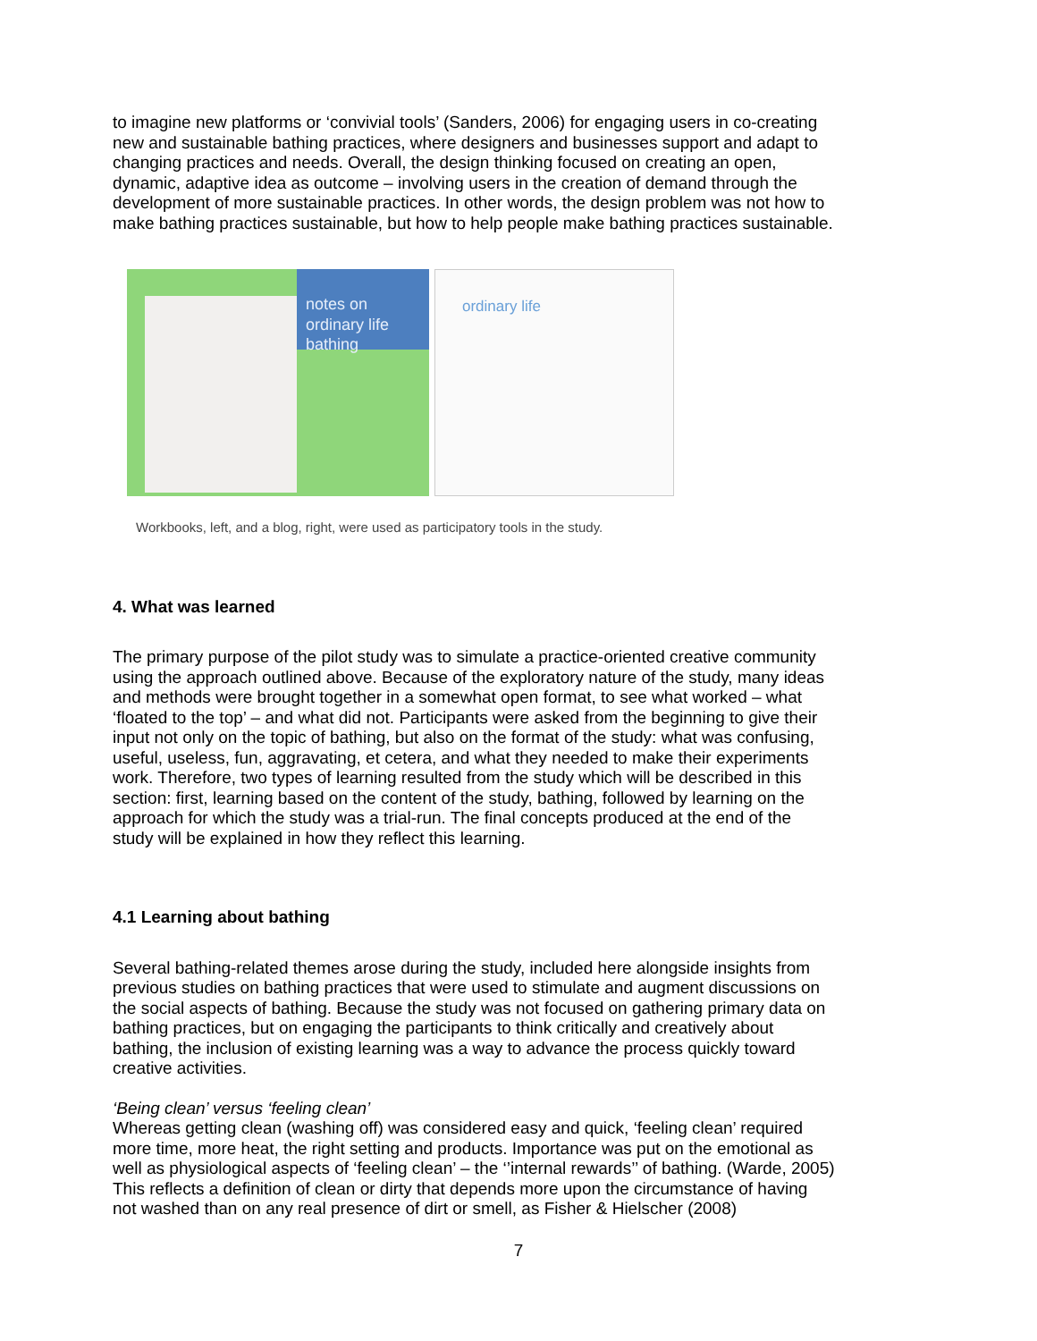to imagine new platforms or ‘convivial tools’ (Sanders, 2006) for engaging users in co-creating new and sustainable bathing practices, where designers and businesses support and adapt to changing practices and needs. Overall, the design thinking focused on creating an open, dynamic, adaptive idea as outcome – involving users in the creation of demand through the development of more sustainable practices. In other words, the design problem was not how to make bathing practices sustainable, but how to help people make bathing practices sustainable.
notes on ordinary life
bathing
ordinary life
Workbooks, left, and a blog, right, were used as participatory tools in the study.
4. What was learned
The primary purpose of the pilot study was to simulate a practice-oriented creative community using the approach outlined above. Because of the exploratory nature of the study, many ideas and methods were brought together in a somewhat open format, to see what worked – what ‘floated to the top’ – and what did not. Participants were asked from the beginning to give their input not only on the topic of bathing, but also on the format of the study: what was confusing, useful, useless, fun, aggravating, et cetera, and what they needed to make their experiments work. Therefore, two types of learning resulted from the study which will be described in this section: first, learning based on the content of the study, bathing, followed by learning on the approach for which the study was a trial-run. The final concepts produced at the end of the study will be explained in how they reflect this learning.
4.1 Learning about bathing
Several bathing-related themes arose during the study, included here alongside insights from previous studies on bathing practices that were used to stimulate and augment discussions on the social aspects of bathing. Because the study was not focused on gathering primary data on bathing practices, but on engaging the participants to think critically and creatively about bathing, the inclusion of existing learning was a way to advance the process quickly toward creative activities.
‘Being clean’ versus ‘feeling clean’
Whereas getting clean (washing off) was considered easy and quick, ‘feeling clean’ required more time, more heat, the right setting and products. Importance was put on the emotional as well as physiological aspects of ‘feeling clean’ – the ‘’internal rewards’’ of bathing. (Warde, 2005) This reflects a definition of clean or dirty that depends more upon the circumstance of having not washed than on any real presence of dirt or smell, as Fisher & Hielscher (2008)
7